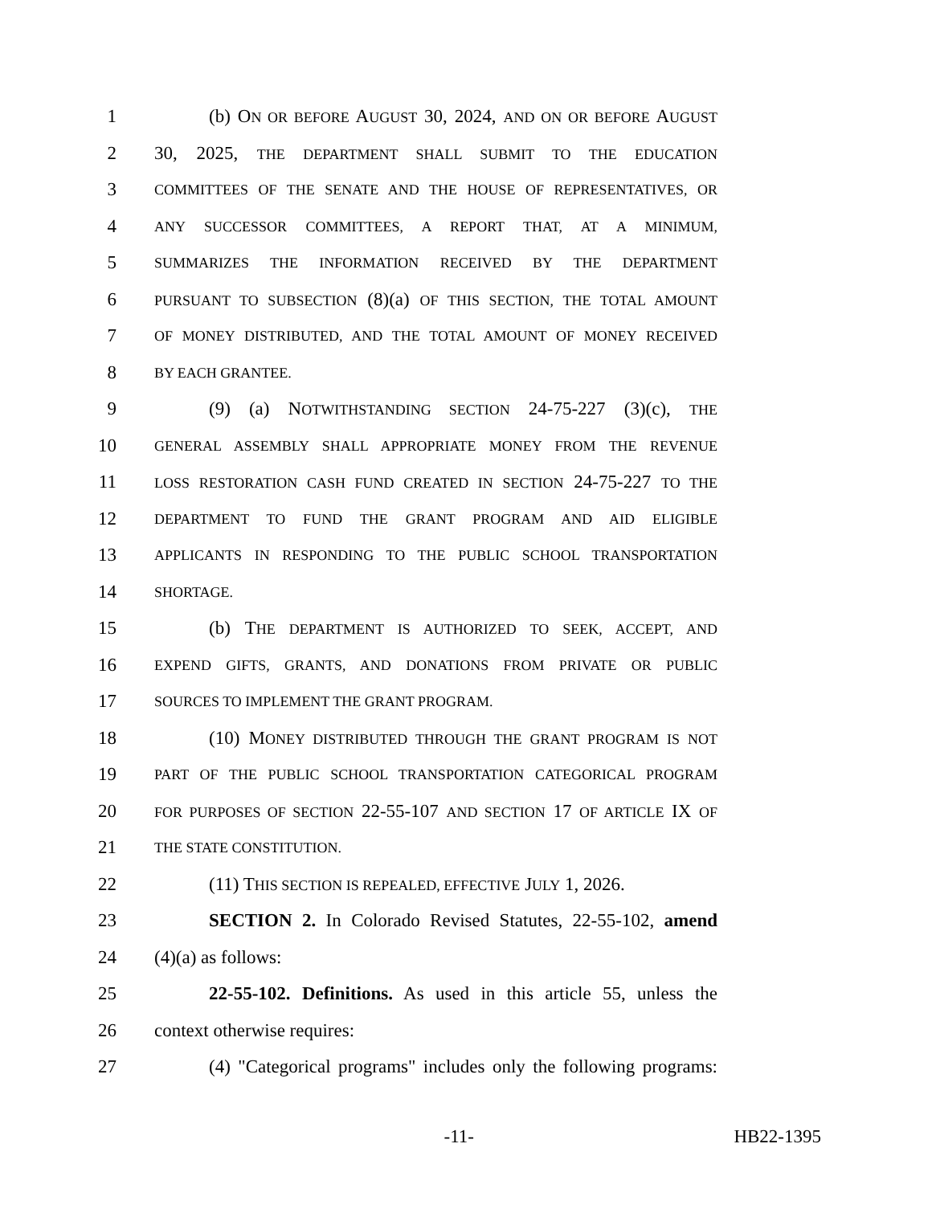1 (b) ON OR BEFORE AUGUST 30, 2024, AND ON OR BEFORE AUGUST
2 30, 2025, THE DEPARTMENT SHALL SUBMIT TO THE EDUCATION
3 COMMITTEES OF THE SENATE AND THE HOUSE OF REPRESENTATIVES, OR
4 ANY SUCCESSOR COMMITTEES, A REPORT THAT, AT A MINIMUM,
5 SUMMARIZES THE INFORMATION RECEIVED BY THE DEPARTMENT
6 PURSUANT TO SUBSECTION (8)(a) OF THIS SECTION, THE TOTAL AMOUNT
7 OF MONEY DISTRIBUTED, AND THE TOTAL AMOUNT OF MONEY RECEIVED
8 BY EACH GRANTEE.
9 (9) (a) NOTWITHSTANDING SECTION 24-75-227 (3)(c), THE
10 GENERAL ASSEMBLY SHALL APPROPRIATE MONEY FROM THE REVENUE
11 LOSS RESTORATION CASH FUND CREATED IN SECTION 24-75-227 TO THE
12 DEPARTMENT TO FUND THE GRANT PROGRAM AND AID ELIGIBLE
13 APPLICANTS IN RESPONDING TO THE PUBLIC SCHOOL TRANSPORTATION
14 SHORTAGE.
15 (b) THE DEPARTMENT IS AUTHORIZED TO SEEK, ACCEPT, AND
16 EXPEND GIFTS, GRANTS, AND DONATIONS FROM PRIVATE OR PUBLIC
17 SOURCES TO IMPLEMENT THE GRANT PROGRAM.
18 (10) MONEY DISTRIBUTED THROUGH THE GRANT PROGRAM IS NOT
19 PART OF THE PUBLIC SCHOOL TRANSPORTATION CATEGORICAL PROGRAM
20 FOR PURPOSES OF SECTION 22-55-107 AND SECTION 17 OF ARTICLE IX OF
21 THE STATE CONSTITUTION.
22 (11) THIS SECTION IS REPEALED, EFFECTIVE JULY 1, 2026.
23 SECTION 2. In Colorado Revised Statutes, 22-55-102, amend
24 (4)(a) as follows:
25 22-55-102. Definitions. As used in this article 55, unless the
26 context otherwise requires:
27 (4) "Categorical programs" includes only the following programs:
-11- HB22-1395